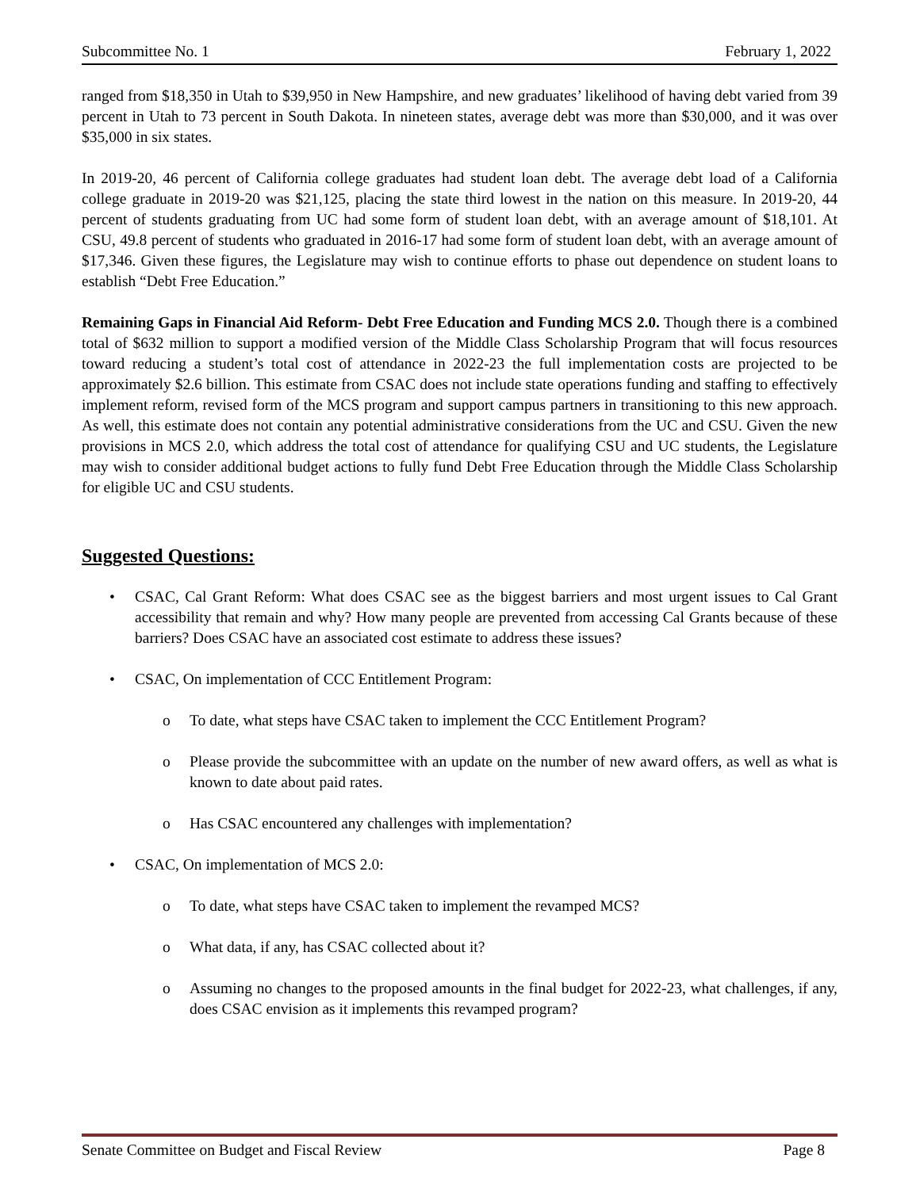Subcommittee No. 1 February 1, 2022
ranged from $18,350 in Utah to $39,950 in New Hampshire, and new graduates’ likelihood of having debt varied from 39 percent in Utah to 73 percent in South Dakota. In nineteen states, average debt was more than $30,000, and it was over $35,000 in six states.
In 2019-20, 46 percent of California college graduates had student loan debt. The average debt load of a California college graduate in 2019-20 was $21,125, placing the state third lowest in the nation on this measure. In 2019-20, 44 percent of students graduating from UC had some form of student loan debt, with an average amount of $18,101. At CSU, 49.8 percent of students who graduated in 2016-17 had some form of student loan debt, with an average amount of $17,346. Given these figures, the Legislature may wish to continue efforts to phase out dependence on student loans to establish “Debt Free Education.”
Remaining Gaps in Financial Aid Reform- Debt Free Education and Funding MCS 2.0. Though there is a combined total of $632 million to support a modified version of the Middle Class Scholarship Program that will focus resources toward reducing a student’s total cost of attendance in 2022-23 the full implementation costs are projected to be approximately $2.6 billion. This estimate from CSAC does not include state operations funding and staffing to effectively implement reform, revised form of the MCS program and support campus partners in transitioning to this new approach. As well, this estimate does not contain any potential administrative considerations from the UC and CSU. Given the new provisions in MCS 2.0, which address the total cost of attendance for qualifying CSU and UC students, the Legislature may wish to consider additional budget actions to fully fund Debt Free Education through the Middle Class Scholarship for eligible UC and CSU students.
Suggested Questions:
• CSAC, Cal Grant Reform: What does CSAC see as the biggest barriers and most urgent issues to Cal Grant accessibility that remain and why? How many people are prevented from accessing Cal Grants because of these barriers? Does CSAC have an associated cost estimate to address these issues?
• CSAC, On implementation of CCC Entitlement Program:
o To date, what steps have CSAC taken to implement the CCC Entitlement Program?
o Please provide the subcommittee with an update on the number of new award offers, as well as what is known to date about paid rates.
o Has CSAC encountered any challenges with implementation?
• CSAC, On implementation of MCS 2.0:
o To date, what steps have CSAC taken to implement the revamped MCS?
o What data, if any, has CSAC collected about it?
o Assuming no changes to the proposed amounts in the final budget for 2022-23, what challenges, if any, does CSAC envision as it implements this revamped program?
Senate Committee on Budget and Fiscal Review Page 8